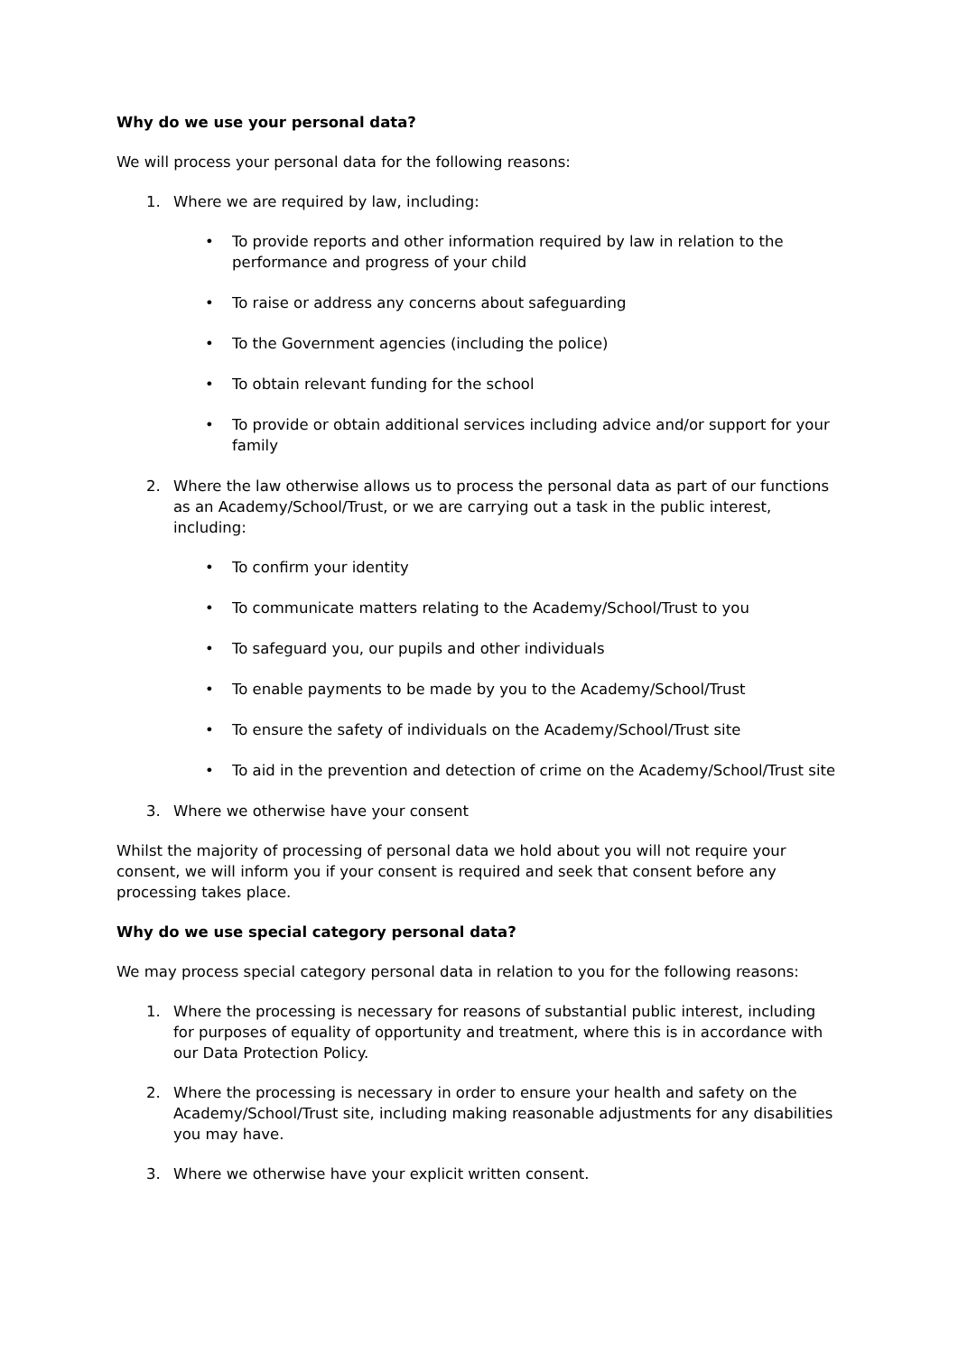Why do we use your personal data?
We will process your personal data for the following reasons:
1. Where we are required by law, including:
• To provide reports and other information required by law in relation to the performance and progress of your child
• To raise or address any concerns about safeguarding
• To the Government agencies (including the police)
• To obtain relevant funding for the school
• To provide or obtain additional services including advice and/or support for your family
2. Where the law otherwise allows us to process the personal data as part of our functions as an Academy/School/Trust, or we are carrying out a task in the public interest, including:
• To confirm your identity
• To communicate matters relating to the Academy/School/Trust to you
• To safeguard you, our pupils and other individuals
• To enable payments to be made by you to the Academy/School/Trust
• To ensure the safety of individuals on the Academy/School/Trust site
• To aid in the prevention and detection of crime on the Academy/School/Trust site
3. Where we otherwise have your consent
Whilst the majority of processing of personal data we hold about you will not require your consent, we will inform you if your consent is required and seek that consent before any processing takes place.
Why do we use special category personal data?
We may process special category personal data in relation to you for the following reasons:
1. Where the processing is necessary for reasons of substantial public interest, including for purposes of equality of opportunity and treatment, where this is in accordance with our Data Protection Policy.
2. Where the processing is necessary in order to ensure your health and safety on the Academy/School/Trust site, including making reasonable adjustments for any disabilities you may have.
3. Where we otherwise have your explicit written consent.